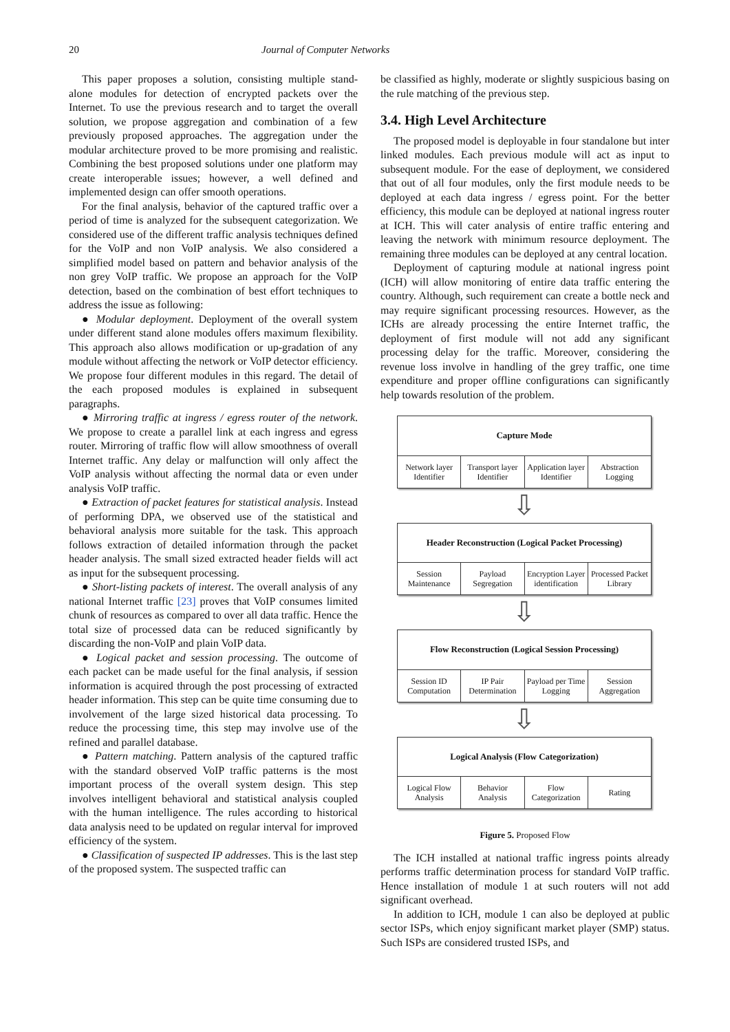20 Journal of Computer Networks
This paper proposes a solution, consisting multiple stand-alone modules for detection of encrypted packets over the Internet. To use the previous research and to target the overall solution, we propose aggregation and combination of a few previously proposed approaches. The aggregation under the modular architecture proved to be more promising and realistic. Combining the best proposed solutions under one platform may create interoperable issues; however, a well defined and implemented design can offer smooth operations.
For the final analysis, behavior of the captured traffic over a period of time is analyzed for the subsequent categorization. We considered use of the different traffic analysis techniques defined for the VoIP and non VoIP analysis. We also considered a simplified model based on pattern and behavior analysis of the non grey VoIP traffic. We propose an approach for the VoIP detection, based on the combination of best effort techniques to address the issue as following:
● Modular deployment. Deployment of the overall system under different stand alone modules offers maximum flexibility. This approach also allows modification or up-gradation of any module without affecting the network or VoIP detector efficiency. We propose four different modules in this regard. The detail of the each proposed modules is explained in subsequent paragraphs.
● Mirroring traffic at ingress / egress router of the network. We propose to create a parallel link at each ingress and egress router. Mirroring of traffic flow will allow smoothness of overall Internet traffic. Any delay or malfunction will only affect the VoIP analysis without affecting the normal data or even under analysis VoIP traffic.
● Extraction of packet features for statistical analysis. Instead of performing DPA, we observed use of the statistical and behavioral analysis more suitable for the task. This approach follows extraction of detailed information through the packet header analysis. The small sized extracted header fields will act as input for the subsequent processing.
● Short-listing packets of interest. The overall analysis of any national Internet traffic [23] proves that VoIP consumes limited chunk of resources as compared to over all data traffic. Hence the total size of processed data can be reduced significantly by discarding the non-VoIP and plain VoIP data.
● Logical packet and session processing. The outcome of each packet can be made useful for the final analysis, if session information is acquired through the post processing of extracted header information. This step can be quite time consuming due to involvement of the large sized historical data processing. To reduce the processing time, this step may involve use of the refined and parallel database.
● Pattern matching. Pattern analysis of the captured traffic with the standard observed VoIP traffic patterns is the most important process of the overall system design. This step involves intelligent behavioral and statistical analysis coupled with the human intelligence. The rules according to historical data analysis need to be updated on regular interval for improved efficiency of the system.
● Classification of suspected IP addresses. This is the last step of the proposed system. The suspected traffic can
be classified as highly, moderate or slightly suspicious basing on the rule matching of the previous step.
3.4. High Level Architecture
The proposed model is deployable in four standalone but inter linked modules. Each previous module will act as input to subsequent module. For the ease of deployment, we considered that out of all four modules, only the first module needs to be deployed at each data ingress / egress point. For the better efficiency, this module can be deployed at national ingress router at ICH. This will cater analysis of entire traffic entering and leaving the network with minimum resource deployment. The remaining three modules can be deployed at any central location.
Deployment of capturing module at national ingress point (ICH) will allow monitoring of entire data traffic entering the country. Although, such requirement can create a bottle neck and may require significant processing resources. However, as the ICHs are already processing the entire Internet traffic, the deployment of first module will not add any significant processing delay for the traffic. Moreover, considering the revenue loss involve in handling of the grey traffic, one time expenditure and proper offline configurations can significantly help towards resolution of the problem.
Capture Mode
Network layer Identifier Transport layer Identifier Application layer Identifier Abstraction Logging
⇩
Header Reconstruction (Logical Packet Processing)
Session Maintenance Payload Segregation Encryption Layer identification
Processed Packet Library
⇩
Flow Reconstruction (Logical Session Processing)
Session ID Computation IP Pair Determination Payload per Time Logging Session Aggregation
⇩
Logical Analysis (Flow Categorization)
Logical Flow Analysis Behavior Analysis Flow Categorization Rating
Figure 5. Proposed Flow
The ICH installed at national traffic ingress points already performs traffic determination process for standard VoIP traffic. Hence installation of module 1 at such routers will not add significant overhead.
In addition to ICH, module 1 can also be deployed at public sector ISPs, which enjoy significant market player (SMP) status. Such ISPs are considered trusted ISPs, and